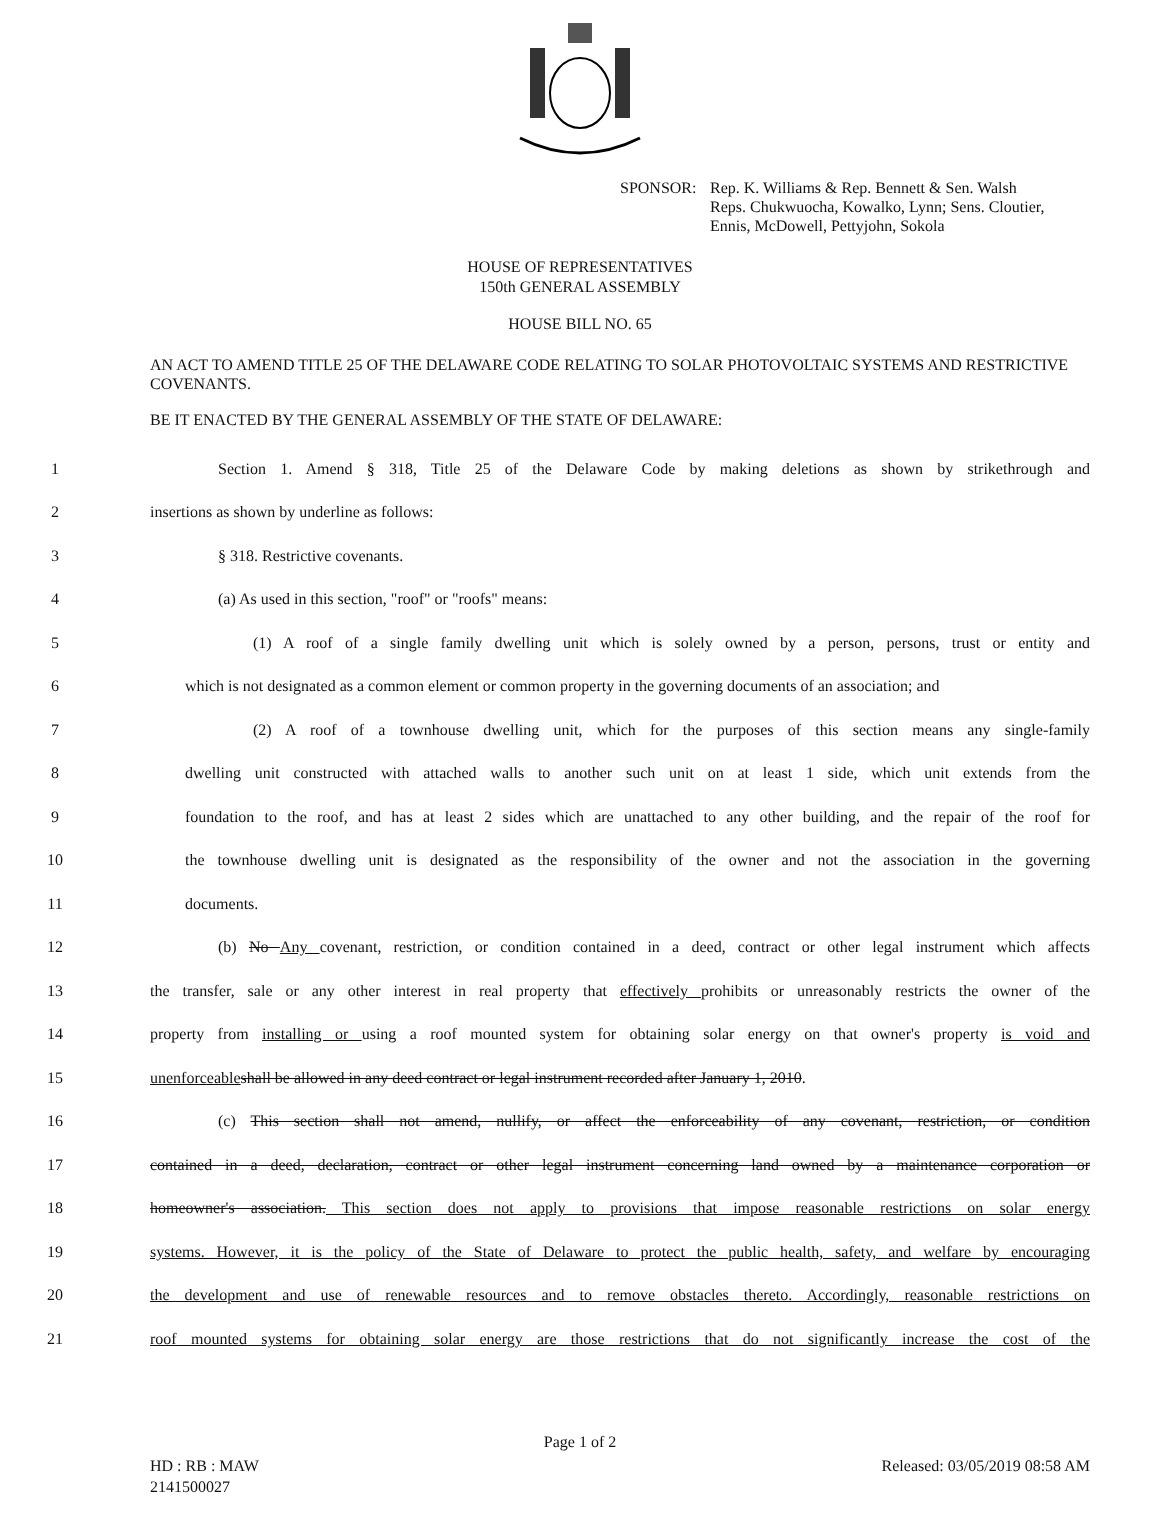SPONSOR: Rep. K. Williams & Rep. Bennett & Sen. Walsh
Reps. Chukwuocha, Kowalko, Lynn; Sens. Cloutier,
Ennis, McDowell, Pettyjohn, Sokola
HOUSE OF REPRESENTATIVES
150th GENERAL ASSEMBLY
HOUSE BILL NO. 65
AN ACT TO AMEND TITLE 25 OF THE DELAWARE CODE RELATING TO SOLAR PHOTOVOLTAIC SYSTEMS AND RESTRICTIVE COVENANTS.
BE IT ENACTED BY THE GENERAL ASSEMBLY OF THE STATE OF DELAWARE:
1
Section 1. Amend § 318, Title 25 of the Delaware Code by making deletions as shown by strikethrough and
2 insertions as shown by underline as follows:
3 § 318. Restrictive covenants.
4 (a) As used in this section, "roof" or "roofs" means:
5
(1) A roof of a single family dwelling unit which is solely owned by a person, persons, trust or entity and
6
which is not designated as a common element or common property in the governing documents of an association; and
7
(2) A roof of a townhouse dwelling unit, which for the purposes of this section means any single-family
8
dwelling unit constructed with attached walls to another such unit on at least 1 side, which unit extends from the
9
foundation to the roof, and has at least 2 sides which are unattached to any other building, and the repair of the roof for
10
the townhouse dwelling unit is designated as the responsibility of the owner and not the association in the governing
11 documents.
12
(b) No Any covenant, restriction, or condition contained in a deed, contract or other legal instrument which affects
13
the transfer, sale or any other interest in real property that effectively prohibits or unreasonably restricts the owner of the
14
property from installing or using a roof mounted system for obtaining solar energy on that owner's property is void and
15
unenforceable shall be allowed in any deed contract or legal instrument recorded after January 1, 2010.
16
(c) This section shall not amend, nullify, or affect the enforceability of any covenant, restriction, or condition
17
contained in a deed, declaration, contract or other legal instrument concerning land owned by a maintenance corporation or
18
homeowner's association. This section does not apply to provisions that impose reasonable restrictions on solar energy
19
systems. However, it is the policy of the State of Delaware to protect the public health, safety, and welfare by encouraging
20
the development and use of renewable resources and to remove obstacles thereto. Accordingly, reasonable restrictions on
21
roof mounted systems for obtaining solar energy are those restrictions that do not significantly increase the cost of the
Page 1 of 2
HD : RB : MAW
2141500027 Released: 03/05/2019 08:58 AM